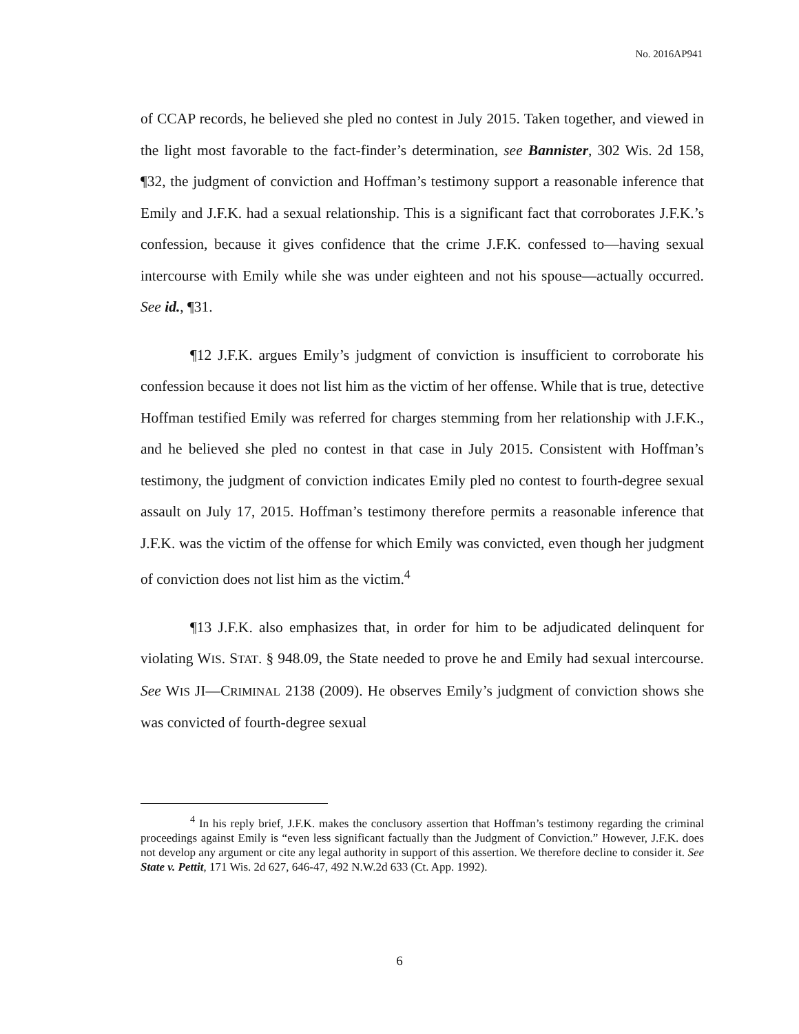No. 2016AP941
of CCAP records, he believed she pled no contest in July 2015. Taken together, and viewed in the light most favorable to the fact-finder’s determination, see Bannister, 302 Wis. 2d 158, ¶32, the judgment of conviction and Hoffman’s testimony support a reasonable inference that Emily and J.F.K. had a sexual relationship. This is a significant fact that corroborates J.F.K.’s confession, because it gives confidence that the crime J.F.K. confessed to—having sexual intercourse with Emily while she was under eighteen and not his spouse—actually occurred. See id., ¶31.
¶12 J.F.K. argues Emily’s judgment of conviction is insufficient to corroborate his confession because it does not list him as the victim of her offense. While that is true, detective Hoffman testified Emily was referred for charges stemming from her relationship with J.F.K., and he believed she pled no contest in that case in July 2015. Consistent with Hoffman’s testimony, the judgment of conviction indicates Emily pled no contest to fourth-degree sexual assault on July 17, 2015. Hoffman’s testimony therefore permits a reasonable inference that J.F.K. was the victim of the offense for which Emily was convicted, even though her judgment of conviction does not list him as the victim.<sup>4</sup>
¶13 J.F.K. also emphasizes that, in order for him to be adjudicated delinquent for violating WIS. STAT. § 948.09, the State needed to prove he and Emily had sexual intercourse. See WIS JI—CRIMINAL 2138 (2009). He observes Emily’s judgment of conviction shows she was convicted of fourth-degree sexual
<sup>4</sup> In his reply brief, J.F.K. makes the conclusory assertion that Hoffman’s testimony regarding the criminal proceedings against Emily is “even less significant factually than the Judgment of Conviction.” However, J.F.K. does not develop any argument or cite any legal authority in support of this assertion. We therefore decline to consider it. See State v. Pettit, 171 Wis. 2d 627, 646-47, 492 N.W.2d 633 (Ct. App. 1992).
6